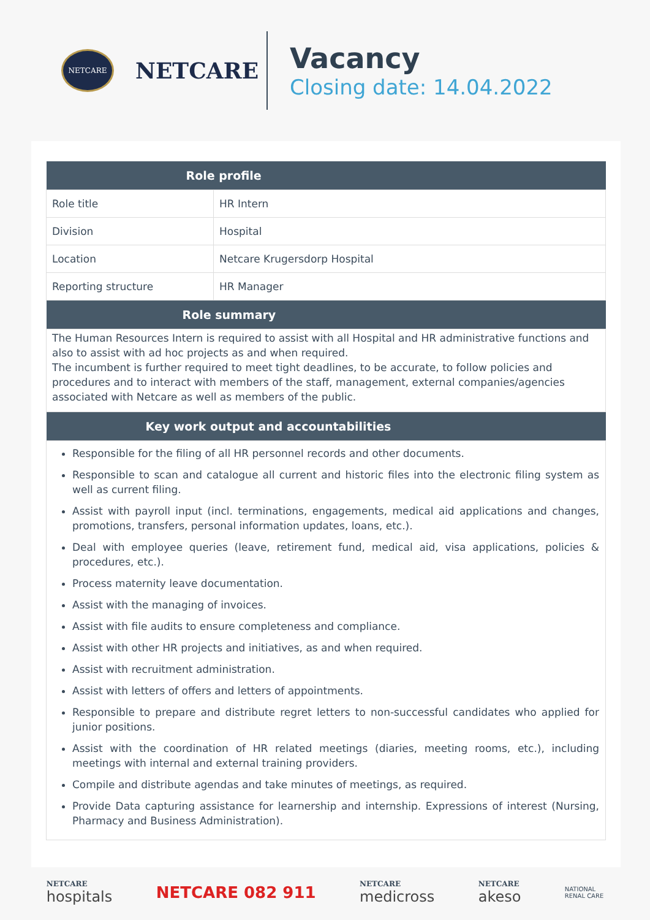NETCARE
NETCARE
Vacancy
Closing date: 14.04.2022
| Role profile | |
| --- | --- |
| Role title | HR Intern |
| Division | Hospital |
| Location | Netcare Krugersdorp Hospital |
| Reporting structure | HR Manager |
| Role summary | |
| The Human Resources Intern is required to assist with all Hospital and HR administrative functions and also to assist with ad hoc projects as and when required. The incumbent is further required to meet tight deadlines, to be accurate, to follow policies and procedures and to interact with members of the staff, management, external companies/agencies associated with Netcare as well as members of the public. | |
| Key work output and accountabilities | |
| Responsible for the filing of all HR personnel records and other documents. Responsible to scan and catalogue all current and historic files into the electronic filing system as well as current filing. Assist with payroll input (incl. terminations, engagements, medical aid applications and changes, promotions, transfers, personal information updates, loans, etc.). Deal with employee queries (leave, retirement fund, medical aid, visa applications, policies & procedures, etc.). Process maternity leave documentation. Assist with the managing of invoices. Assist with file audits to ensure completeness and compliance. Assist with other HR projects and initiatives, as and when required. Assist with recruitment administration. Assist with letters of offers and letters of appointments. Responsible to prepare and distribute regret letters to non-successful candidates who applied for junior positions. Assist with the coordination of HR related meetings (diaries, meeting rooms, etc.), including meetings with internal and external training providers. Compile and distribute agendas and take minutes of meetings, as required. Provide Data capturing assistance for learnership and internship. Expressions of interest (Nursing, Pharmacy and Business Administration). | |
NETCARE
hospitals
NETCARE 082 911
NETCARE
medicross
NETCARE
akeso
NATIONAL
RENAL CARE